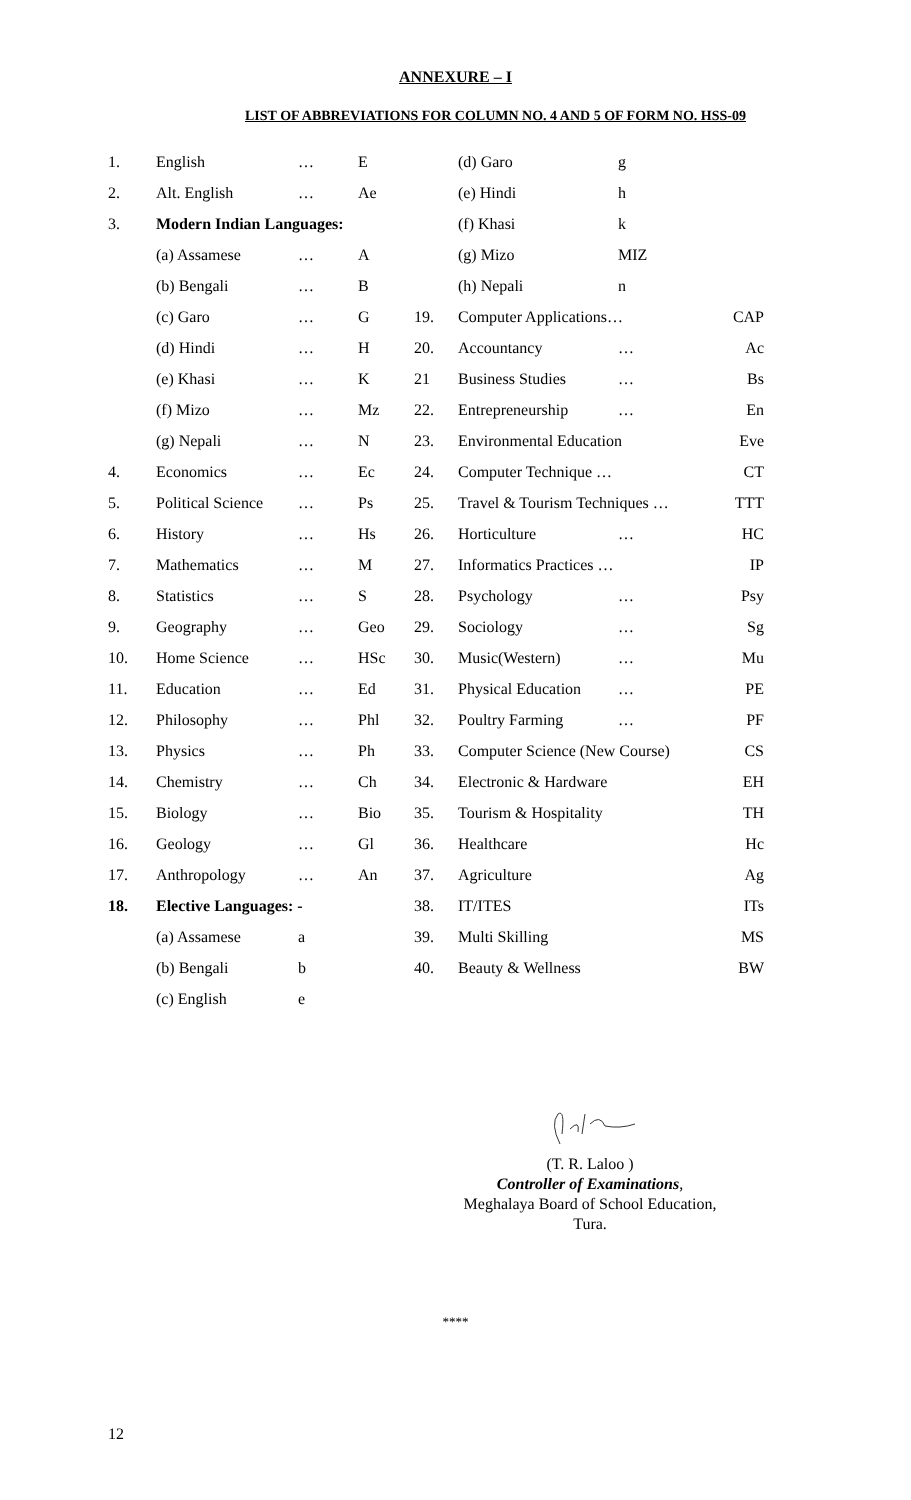ANNEXURE – I
LIST OF ABBREVIATIONS FOR COLUMN NO. 4 AND 5 OF FORM NO. HSS-09
| 1. | English | … | E | | (d) Garo | g | |
| 2. | Alt. English | … | Ae | | (e) Hindi | h | |
| 3. | Modern Indian Languages: | | | | (f) Khasi | k | |
| | (a) Assamese | … | A | | (g) Mizo | MIZ | |
| | (b) Bengali | … | B | | (h) Nepali | n | |
| | (c) Garo | … | G | 19. | Computer Applications… | | CAP |
| | (d) Hindi | … | H | 20. | Accountancy | … | Ac |
| | (e) Khasi | … | K | 21 | Business Studies | … | Bs |
| | (f) Mizo | … | Mz | 22. | Entrepreneurship | … | En |
| | (g) Nepali | … | N | 23. | Environmental Education | | Eve |
| 4. | Economics | … | Ec | 24. | Computer Technique … | | CT |
| 5. | Political Science | … | Ps | 25. | Travel & Tourism Techniques … | | TTT |
| 6. | History | … | Hs | 26. | Horticulture | … | HC |
| 7. | Mathematics | … | M | 27. | Informatics Practices … | | IP |
| 8. | Statistics | … | S | 28. | Psychology | … | Psy |
| 9. | Geography | … | Geo | 29. | Sociology | … | Sg |
| 10. | Home Science | … | HSc | 30. | Music(Western) | … | Mu |
| 11. | Education | … | Ed | 31. | Physical Education | … | PE |
| 12. | Philosophy | … | Phl | 32. | Poultry Farming | … | PF |
| 13. | Physics | … | Ph | 33. | Computer Science (New Course) | | CS |
| 14. | Chemistry | … | Ch | 34. | Electronic & Hardware | | EH |
| 15. | Biology | … | Bio | 35. | Tourism & Hospitality | | TH |
| 16. | Geology | … | Gl | 36. | Healthcare | | Hc |
| 17. | Anthropology | … | An | 37. | Agriculture | | Ag |
| 18. | Elective Languages: - | | | 38. | IT/ITES | | ITs |
| | (a) Assamese | a | | 39. | Multi Skilling | | MS |
| | (b) Bengali | b | | 40. | Beauty & Wellness | | BW |
| | (c) English | e | | | | | |
(T. R. Laloo )
Controller of Examinations,
Meghalaya Board of School Education,
Tura.
****
12